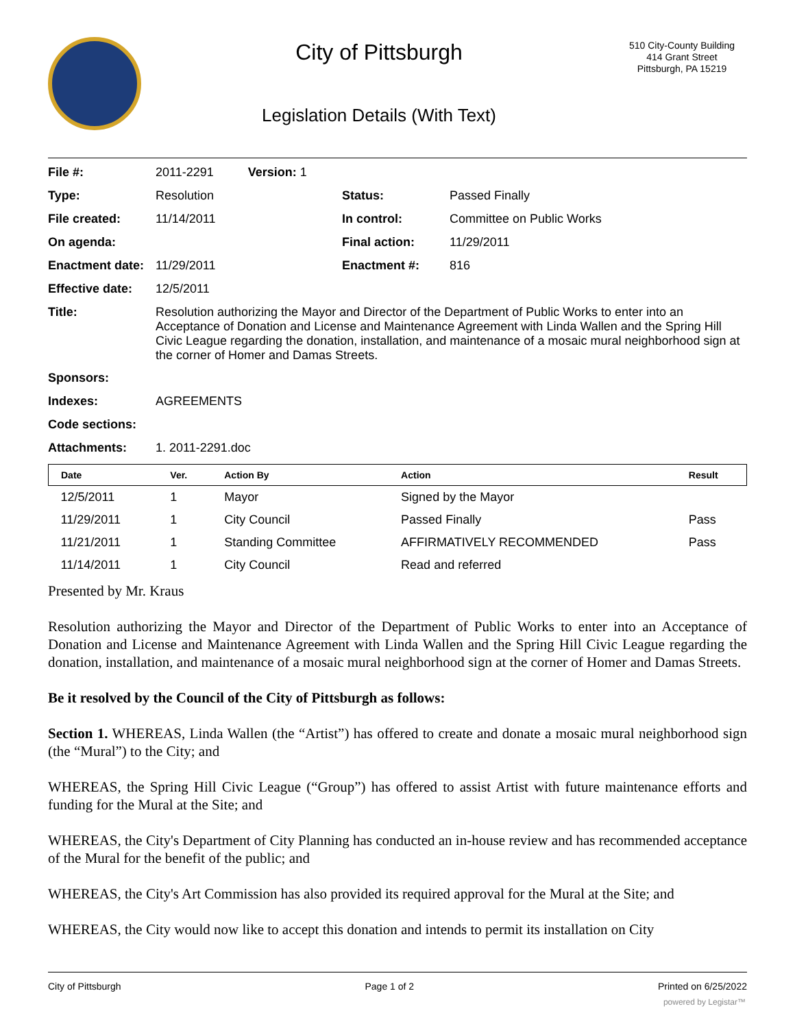City of Pittsburgh
Legislation Details (With Text)
510 City-County Building
414 Grant Street
Pittsburgh, PA 15219
| File #: | 2011-2291 Version: 1 | | |
| Type: | Resolution | Status: | Passed Finally |
| File created: | 11/14/2011 | In control: | Committee on Public Works |
| On agenda: | | Final action: | 11/29/2011 |
| Enactment date: | 11/29/2011 | Enactment #: | 816 |
| Effective date: | 12/5/2011 | | |
| Title: | Resolution authorizing the Mayor and Director of the Department of Public Works to enter into an Acceptance of Donation and License and Maintenance Agreement with Linda Wallen and the Spring Hill Civic League regarding the donation, installation, and maintenance of a mosaic mural neighborhood sign at the corner of Homer and Damas Streets. | | |
| Sponsors: | | | |
| Indexes: | AGREEMENTS | | |
| Code sections: | | | |
| Attachments: | 1. 2011-2291.doc | | |
| Date | Ver. | Action By | Action | Result |
| --- | --- | --- | --- | --- |
| 12/5/2011 | 1 | Mayor | Signed by the Mayor | |
| 11/29/2011 | 1 | City Council | Passed Finally | Pass |
| 11/21/2011 | 1 | Standing Committee | AFFIRMATIVELY RECOMMENDED | Pass |
| 11/14/2011 | 1 | City Council | Read and referred | |
Presented by Mr. Kraus
Resolution authorizing the Mayor and Director of the Department of Public Works to enter into an Acceptance of Donation and License and Maintenance Agreement with Linda Wallen and the Spring Hill Civic League regarding the donation, installation, and maintenance of a mosaic mural neighborhood sign at the corner of Homer and Damas Streets.
Be it resolved by the Council of the City of Pittsburgh as follows:
Section 1. WHEREAS, Linda Wallen (the “Artist”) has offered to create and donate a mosaic mural neighborhood sign (the “Mural”) to the City; and
WHEREAS, the Spring Hill Civic League (“Group”) has offered to assist Artist with future maintenance efforts and funding for the Mural at the Site; and
WHEREAS, the City's Department of City Planning has conducted an in-house review and has recommended acceptance of the Mural for the benefit of the public; and
WHEREAS, the City's Art Commission has also provided its required approval for the Mural at the Site; and
WHEREAS, the City would now like to accept this donation and intends to permit its installation on City
City of Pittsburgh Page 1 of 2 Printed on 6/25/2022
powered by Legistar™